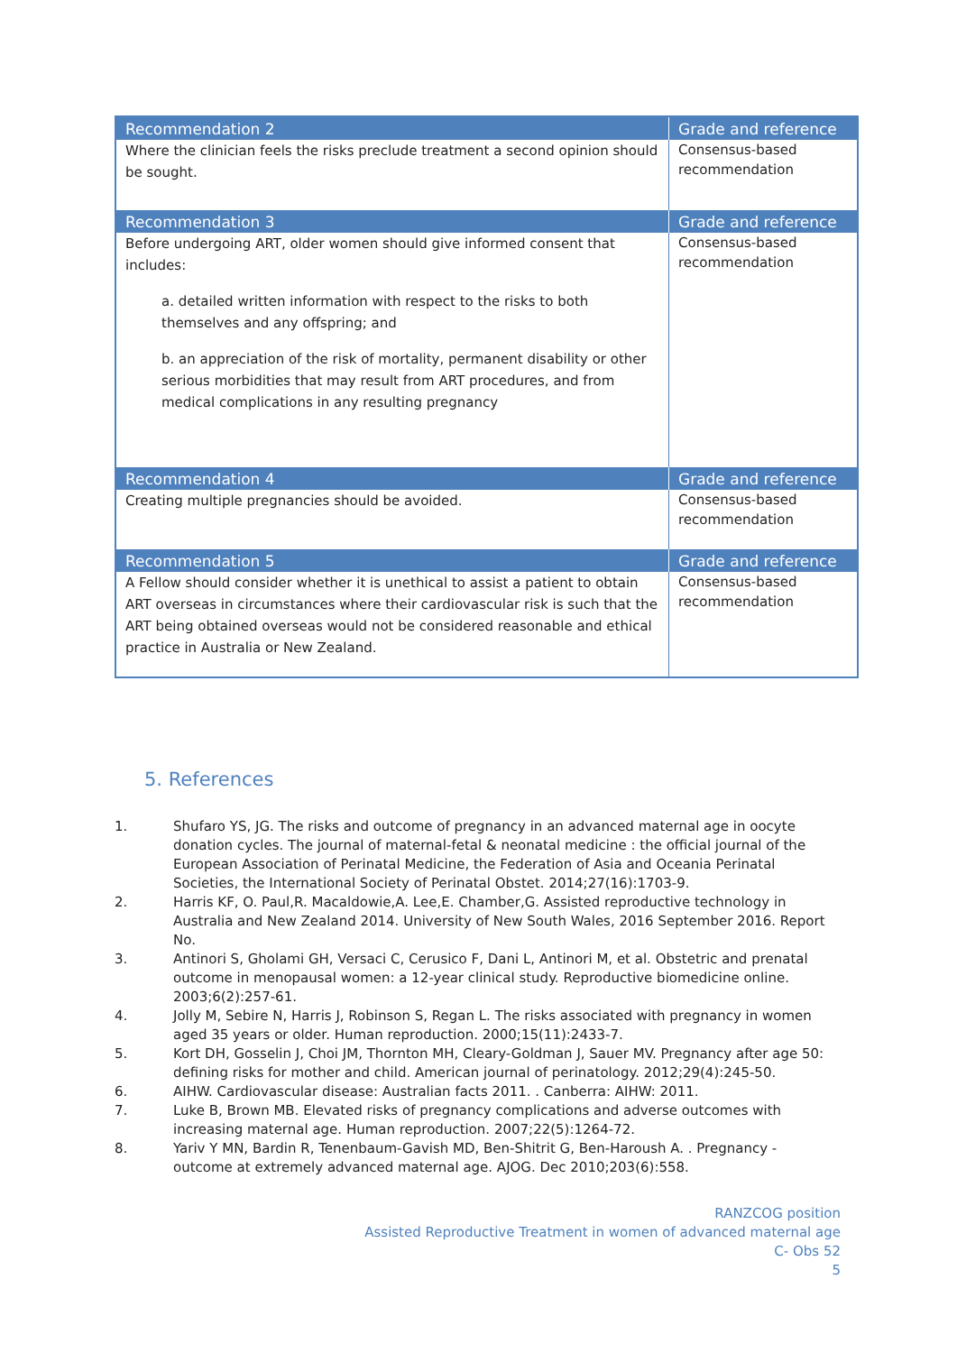| Recommendation 2 | Grade and reference |
| --- | --- |
| Where the clinician feels the risks preclude treatment a second opinion should be sought. | Consensus-based recommendation |
| Recommendation 3 | Grade and reference |
| Before undergoing ART, older women should give informed consent that includes: a. detailed written information with respect to the risks to both themselves and any offspring; and b. an appreciation of the risk of mortality, permanent disability or other serious morbidities that may result from ART procedures, and from medical complications in any resulting pregnancy | Consensus-based recommendation |
| Recommendation 4 | Grade and reference |
| Creating multiple pregnancies should be avoided. | Consensus-based recommendation |
| Recommendation 5 | Grade and reference |
| A Fellow should consider whether it is unethical to assist a patient to obtain ART overseas in circumstances where their cardiovascular risk is such that the ART being obtained overseas would not be considered reasonable and ethical practice in Australia or New Zealand. | Consensus-based recommendation |
5. References
1. Shufaro YS, JG. The risks and outcome of pregnancy in an advanced maternal age in oocyte donation cycles. The journal of maternal-fetal & neonatal medicine : the official journal of the European Association of Perinatal Medicine, the Federation of Asia and Oceania Perinatal Societies, the International Society of Perinatal Obstet. 2014;27(16):1703-9.
2. Harris KF, O. Paul,R. Macaldowie,A. Lee,E. Chamber,G. Assisted reproductive technology in Australia and New Zealand 2014. University of New South Wales, 2016 September 2016. Report No.
3. Antinori S, Gholami GH, Versaci C, Cerusico F, Dani L, Antinori M, et al. Obstetric and prenatal outcome in menopausal women: a 12-year clinical study. Reproductive biomedicine online. 2003;6(2):257-61.
4. Jolly M, Sebire N, Harris J, Robinson S, Regan L. The risks associated with pregnancy in women aged 35 years or older. Human reproduction. 2000;15(11):2433-7.
5. Kort DH, Gosselin J, Choi JM, Thornton MH, Cleary-Goldman J, Sauer MV. Pregnancy after age 50: defining risks for mother and child. American journal of perinatology. 2012;29(4):245-50.
6. AIHW. Cardiovascular disease: Australian facts 2011. . Canberra: AIHW: 2011.
7. Luke B, Brown MB. Elevated risks of pregnancy complications and adverse outcomes with increasing maternal age. Human reproduction. 2007;22(5):1264-72.
8. Yariv Y MN, Bardin R, Tenenbaum-Gavish MD, Ben-Shitrit G, Ben-Haroush A. . Pregnancy - outcome at extremely advanced maternal age. AJOG. Dec 2010;203(6):558.
RANZCOG position
Assisted Reproductive Treatment in women of advanced maternal age
C- Obs 52
5